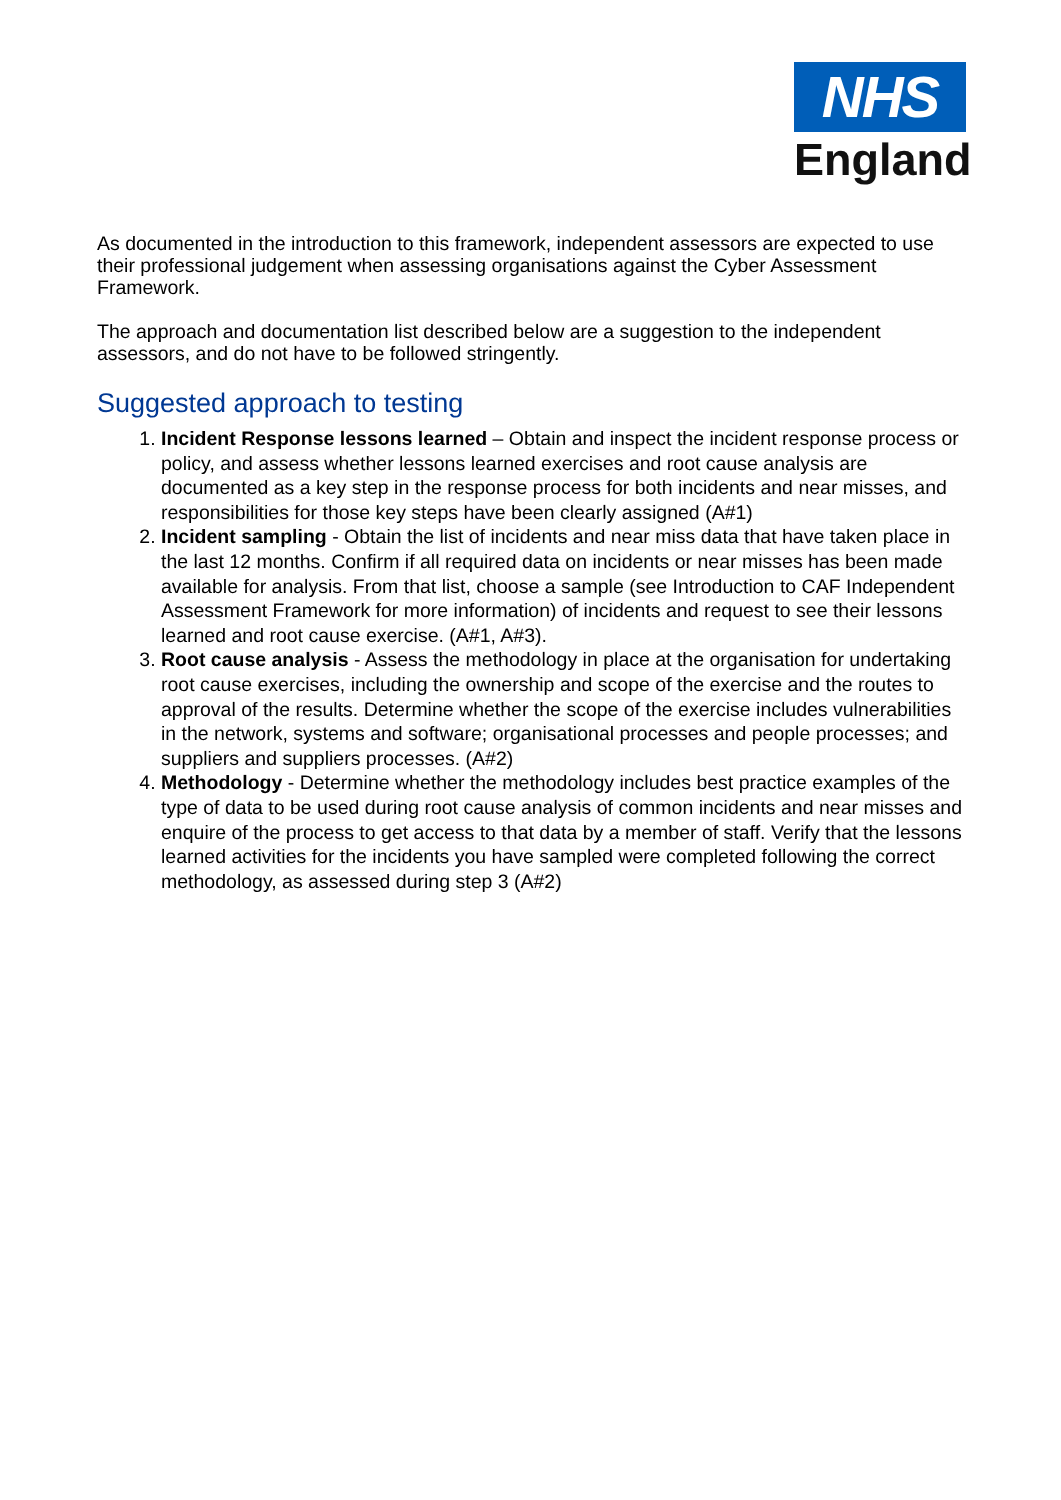NHS
England
As documented in the introduction to this framework, independent assessors are expected to use their professional judgement when assessing organisations against the Cyber Assessment Framework.
The approach and documentation list described below are a suggestion to the independent assessors, and do not have to be followed stringently.
Suggested approach to testing
1. Incident Response lessons learned – Obtain and inspect the incident response process or policy, and assess whether lessons learned exercises and root cause analysis are documented as a key step in the response process for both incidents and near misses, and responsibilities for those key steps have been clearly assigned (A#1)
2. Incident sampling - Obtain the list of incidents and near miss data that have taken place in the last 12 months. Confirm if all required data on incidents or near misses has been made available for analysis. From that list, choose a sample (see Introduction to CAF Independent Assessment Framework for more information) of incidents and request to see their lessons learned and root cause exercise. (A#1, A#3).
3. Root cause analysis - Assess the methodology in place at the organisation for undertaking root cause exercises, including the ownership and scope of the exercise and the routes to approval of the results. Determine whether the scope of the exercise includes vulnerabilities in the network, systems and software; organisational processes and people processes; and suppliers and suppliers processes. (A#2)
4. Methodology - Determine whether the methodology includes best practice examples of the type of data to be used during root cause analysis of common incidents and near misses and enquire of the process to get access to that data by a member of staff. Verify that the lessons learned activities for the incidents you have sampled were completed following the correct methodology, as assessed during step 3 (A#2)